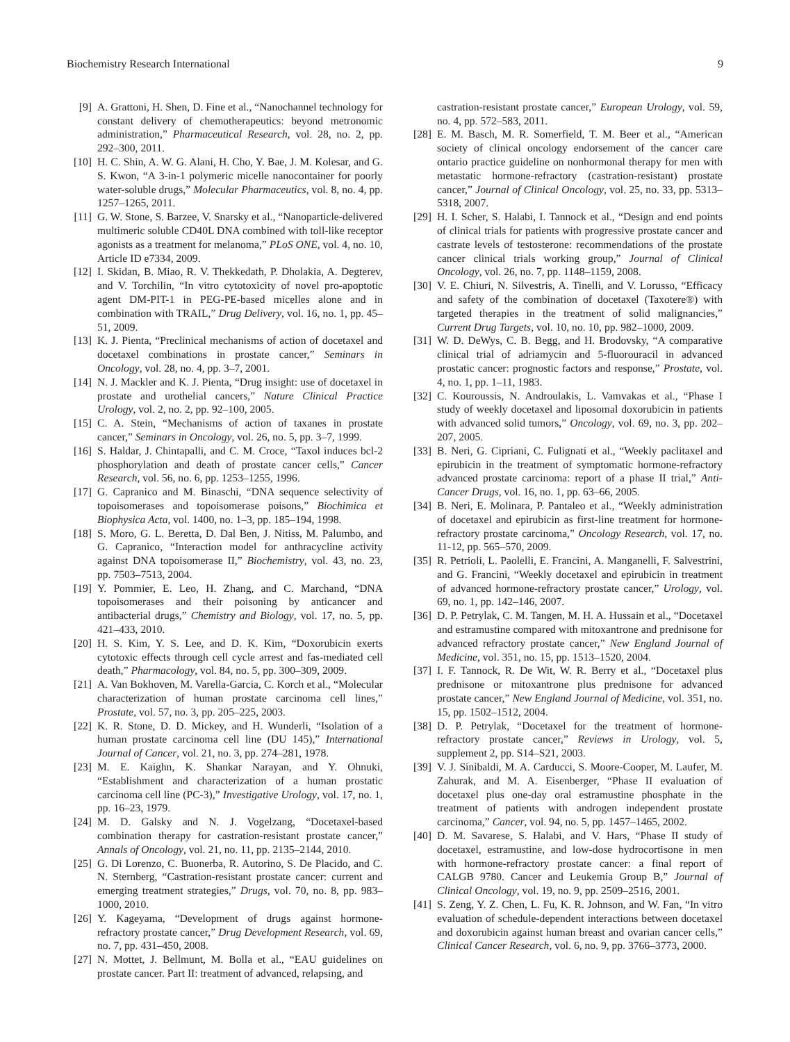Biochemistry Research International 9
[9] A. Grattoni, H. Shen, D. Fine et al., “Nanochannel technology for constant delivery of chemotherapeutics: beyond metronomic administration,” Pharmaceutical Research, vol. 28, no. 2, pp. 292–300, 2011.
[10] H. C. Shin, A. W. G. Alani, H. Cho, Y. Bae, J. M. Kolesar, and G. S. Kwon, “A 3-in-1 polymeric micelle nanocontainer for poorly water-soluble drugs,” Molecular Pharmaceutics, vol. 8, no. 4, pp. 1257–1265, 2011.
[11] G. W. Stone, S. Barzee, V. Snarsky et al., “Nanoparticle-delivered multimeric soluble CD40L DNA combined with toll-like receptor agonists as a treatment for melanoma,” PLoS ONE, vol. 4, no. 10, Article ID e7334, 2009.
[12] I. Skidan, B. Miao, R. V. Thekkedath, P. Dholakia, A. Degterev, and V. Torchilin, “In vitro cytotoxicity of novel pro-apoptotic agent DM-PIT-1 in PEG-PE-based micelles alone and in combination with TRAIL,” Drug Delivery, vol. 16, no. 1, pp. 45–51, 2009.
[13] K. J. Pienta, “Preclinical mechanisms of action of docetaxel and docetaxel combinations in prostate cancer,” Seminars in Oncology, vol. 28, no. 4, pp. 3–7, 2001.
[14] N. J. Mackler and K. J. Pienta, “Drug insight: use of docetaxel in prostate and urothelial cancers,” Nature Clinical Practice Urology, vol. 2, no. 2, pp. 92–100, 2005.
[15] C. A. Stein, “Mechanisms of action of taxanes in prostate cancer,” Seminars in Oncology, vol. 26, no. 5, pp. 3–7, 1999.
[16] S. Haldar, J. Chintapalli, and C. M. Croce, “Taxol induces bcl-2 phosphorylation and death of prostate cancer cells,” Cancer Research, vol. 56, no. 6, pp. 1253–1255, 1996.
[17] G. Capranico and M. Binaschi, “DNA sequence selectivity of topoisomerases and topoisomerase poisons,” Biochimica et Biophysica Acta, vol. 1400, no. 1–3, pp. 185–194, 1998.
[18] S. Moro, G. L. Beretta, D. Dal Ben, J. Nitiss, M. Palumbo, and G. Capranico, “Interaction model for anthracycline activity against DNA topoisomerase II,” Biochemistry, vol. 43, no. 23, pp. 7503–7513, 2004.
[19] Y. Pommier, E. Leo, H. Zhang, and C. Marchand, “DNA topoisomerases and their poisoning by anticancer and antibacterial drugs,” Chemistry and Biology, vol. 17, no. 5, pp. 421–433, 2010.
[20] H. S. Kim, Y. S. Lee, and D. K. Kim, “Doxorubicin exerts cytotoxic effects through cell cycle arrest and fas-mediated cell death,” Pharmacology, vol. 84, no. 5, pp. 300–309, 2009.
[21] A. Van Bokhoven, M. Varella-Garcia, C. Korch et al., “Molecular characterization of human prostate carcinoma cell lines,” Prostate, vol. 57, no. 3, pp. 205–225, 2003.
[22] K. R. Stone, D. D. Mickey, and H. Wunderli, “Isolation of a human prostate carcinoma cell line (DU 145),” International Journal of Cancer, vol. 21, no. 3, pp. 274–281, 1978.
[23] M. E. Kaighn, K. Shankar Narayan, and Y. Ohnuki, “Establishment and characterization of a human prostatic carcinoma cell line (PC-3),” Investigative Urology, vol. 17, no. 1, pp. 16–23, 1979.
[24] M. D. Galsky and N. J. Vogelzang, “Docetaxel-based combination therapy for castration-resistant prostate cancer,” Annals of Oncology, vol. 21, no. 11, pp. 2135–2144, 2010.
[25] G. Di Lorenzo, C. Buonerba, R. Autorino, S. De Placido, and C. N. Sternberg, “Castration-resistant prostate cancer: current and emerging treatment strategies,” Drugs, vol. 70, no. 8, pp. 983–1000, 2010.
[26] Y. Kageyama, “Development of drugs against hormone-refractory prostate cancer,” Drug Development Research, vol. 69, no. 7, pp. 431–450, 2008.
[27] N. Mottet, J. Bellmunt, M. Bolla et al., “EAU guidelines on prostate cancer. Part II: treatment of advanced, relapsing, and
castration-resistant prostate cancer,” European Urology, vol. 59, no. 4, pp. 572–583, 2011.
[28] E. M. Basch, M. R. Somerfield, T. M. Beer et al., “American society of clinical oncology endorsement of the cancer care ontario practice guideline on nonhormonal therapy for men with metastatic hormone-refractory (castration-resistant) prostate cancer,” Journal of Clinical Oncology, vol. 25, no. 33, pp. 5313–5318, 2007.
[29] H. I. Scher, S. Halabi, I. Tannock et al., “Design and end points of clinical trials for patients with progressive prostate cancer and castrate levels of testosterone: recommendations of the prostate cancer clinical trials working group,” Journal of Clinical Oncology, vol. 26, no. 7, pp. 1148–1159, 2008.
[30] V. E. Chiuri, N. Silvestris, A. Tinelli, and V. Lorusso, “Efficacy and safety of the combination of docetaxel (Taxotere®) with targeted therapies in the treatment of solid malignancies,” Current Drug Targets, vol. 10, no. 10, pp. 982–1000, 2009.
[31] W. D. DeWys, C. B. Begg, and H. Brodovsky, “A comparative clinical trial of adriamycin and 5-fluorouracil in advanced prostatic cancer: prognostic factors and response,” Prostate, vol. 4, no. 1, pp. 1–11, 1983.
[32] C. Kouroussis, N. Androulakis, L. Vamvakas et al., “Phase I study of weekly docetaxel and liposomal doxorubicin in patients with advanced solid tumors,” Oncology, vol. 69, no. 3, pp. 202–207, 2005.
[33] B. Neri, G. Cipriani, C. Fulignati et al., “Weekly paclitaxel and epirubicin in the treatment of symptomatic hormone-refractory advanced prostate carcinoma: report of a phase II trial,” Anti-Cancer Drugs, vol. 16, no. 1, pp. 63–66, 2005.
[34] B. Neri, E. Molinara, P. Pantaleo et al., “Weekly administration of docetaxel and epirubicin as first-line treatment for hormone-refractory prostate carcinoma,” Oncology Research, vol. 17, no. 11-12, pp. 565–570, 2009.
[35] R. Petrioli, L. Paolelli, E. Francini, A. Manganelli, F. Salvestrini, and G. Francini, “Weekly docetaxel and epirubicin in treatment of advanced hormone-refractory prostate cancer,” Urology, vol. 69, no. 1, pp. 142–146, 2007.
[36] D. P. Petrylak, C. M. Tangen, M. H. A. Hussain et al., “Docetaxel and estramustine compared with mitoxantrone and prednisone for advanced refractory prostate cancer,” New England Journal of Medicine, vol. 351, no. 15, pp. 1513–1520, 2004.
[37] I. F. Tannock, R. De Wit, W. R. Berry et al., “Docetaxel plus prednisone or mitoxantrone plus prednisone for advanced prostate cancer,” New England Journal of Medicine, vol. 351, no. 15, pp. 1502–1512, 2004.
[38] D. P. Petrylak, “Docetaxel for the treatment of hormone-refractory prostate cancer,” Reviews in Urology, vol. 5, supplement 2, pp. S14–S21, 2003.
[39] V. J. Sinibaldi, M. A. Carducci, S. Moore-Cooper, M. Laufer, M. Zahurak, and M. A. Eisenberger, “Phase II evaluation of docetaxel plus one-day oral estramustine phosphate in the treatment of patients with androgen independent prostate carcinoma,” Cancer, vol. 94, no. 5, pp. 1457–1465, 2002.
[40] D. M. Savarese, S. Halabi, and V. Hars, “Phase II study of docetaxel, estramustine, and low-dose hydrocortisone in men with hormone-refractory prostate cancer: a final report of CALGB 9780. Cancer and Leukemia Group B,” Journal of Clinical Oncology, vol. 19, no. 9, pp. 2509–2516, 2001.
[41] S. Zeng, Y. Z. Chen, L. Fu, K. R. Johnson, and W. Fan, “In vitro evaluation of schedule-dependent interactions between docetaxel and doxorubicin against human breast and ovarian cancer cells,” Clinical Cancer Research, vol. 6, no. 9, pp. 3766–3773, 2000.